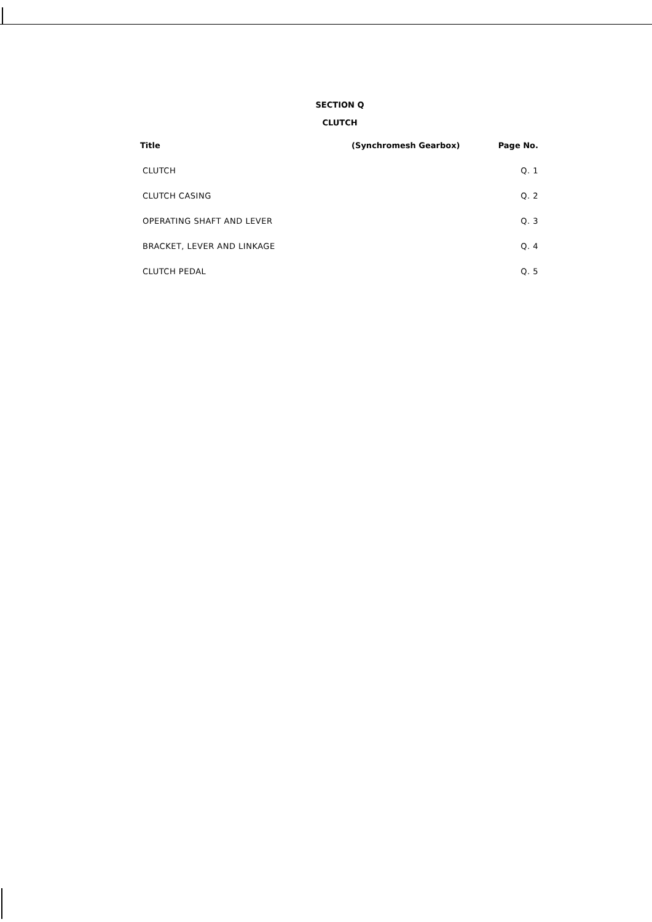SECTION Q
CLUTCH
| Title | (Synchromesh Gearbox) | Page No. |
| --- | --- | --- |
| CLUTCH | | Q. 1 |
| CLUTCH CASING | | Q. 2 |
| OPERATING SHAFT AND LEVER | | Q. 3 |
| BRACKET, LEVER AND LINKAGE | | Q. 4 |
| CLUTCH PEDAL | | Q. 5 |